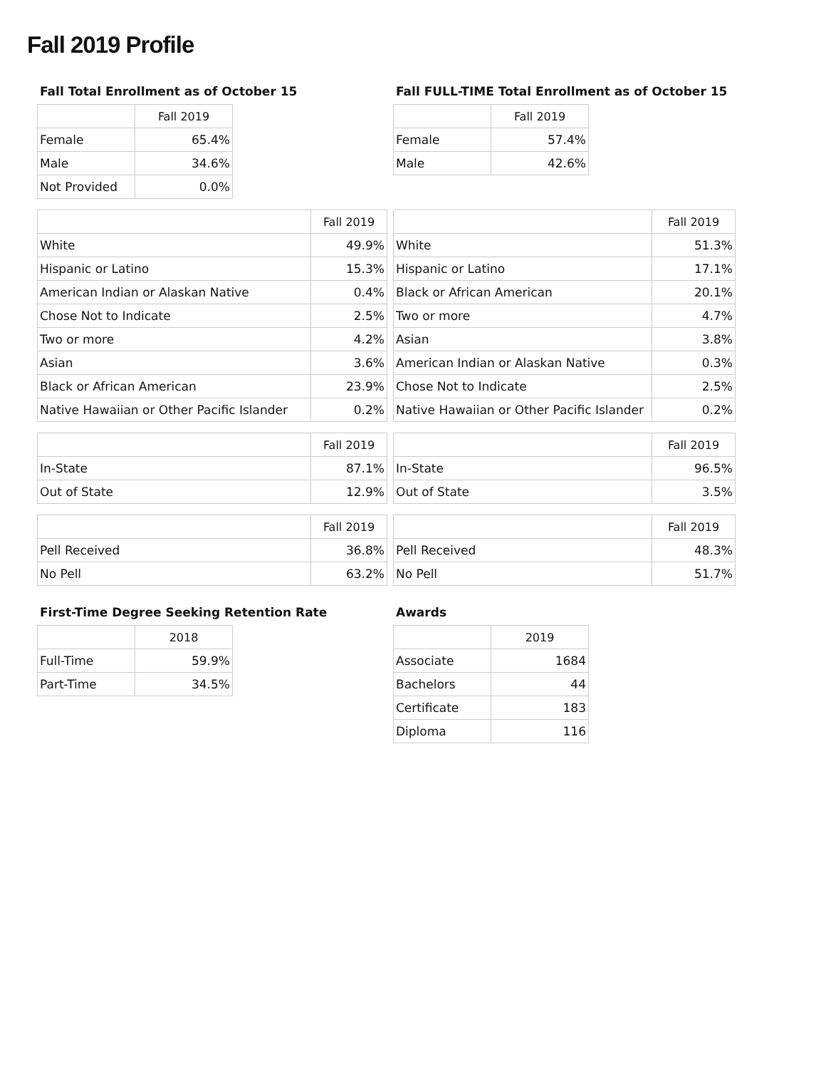Fall 2019 Profile
Fall Total Enrollment as of October 15
| | Fall 2019 |
| --- | --- |
| Female | 65.4% |
| Male | 34.6% |
| Not Provided | 0.0% |
Fall FULL-TIME Total Enrollment as of October 15
| | Fall 2019 |
| --- | --- |
| Female | 57.4% |
| Male | 42.6% |
| | Fall 2019 |
| --- | --- |
| White | 49.9% |
| Hispanic or Latino | 15.3% |
| American Indian or Alaskan Native | 0.4% |
| Chose Not to Indicate | 2.5% |
| Two or more | 4.2% |
| Asian | 3.6% |
| Black or African American | 23.9% |
| Native Hawaiian or Other Pacific Islander | 0.2% |
| | Fall 2019 |
| --- | --- |
| In-State | 87.1% |
| Out of State | 12.9% |
| | Fall 2019 |
| --- | --- |
| Pell Received | 36.8% |
| No Pell | 63.2% |
| | Fall 2019 |
| --- | --- |
| White | 51.3% |
| Hispanic or Latino | 17.1% |
| Black or African American | 20.1% |
| Two or more | 4.7% |
| Asian | 3.8% |
| American Indian or Alaskan Native | 0.3% |
| Chose Not to Indicate | 2.5% |
| Native Hawaiian or Other Pacific Islander | 0.2% |
| | Fall 2019 |
| --- | --- |
| In-State | 96.5% |
| Out of State | 3.5% |
| | Fall 2019 |
| --- | --- |
| Pell Received | 48.3% |
| No Pell | 51.7% |
First-Time Degree Seeking Retention Rate
| | 2018 |
| --- | --- |
| Full-Time | 59.9% |
| Part-Time | 34.5% |
Awards
| | 2019 |
| --- | --- |
| Associate | 1684 |
| Bachelors | 44 |
| Certificate | 183 |
| Diploma | 116 |